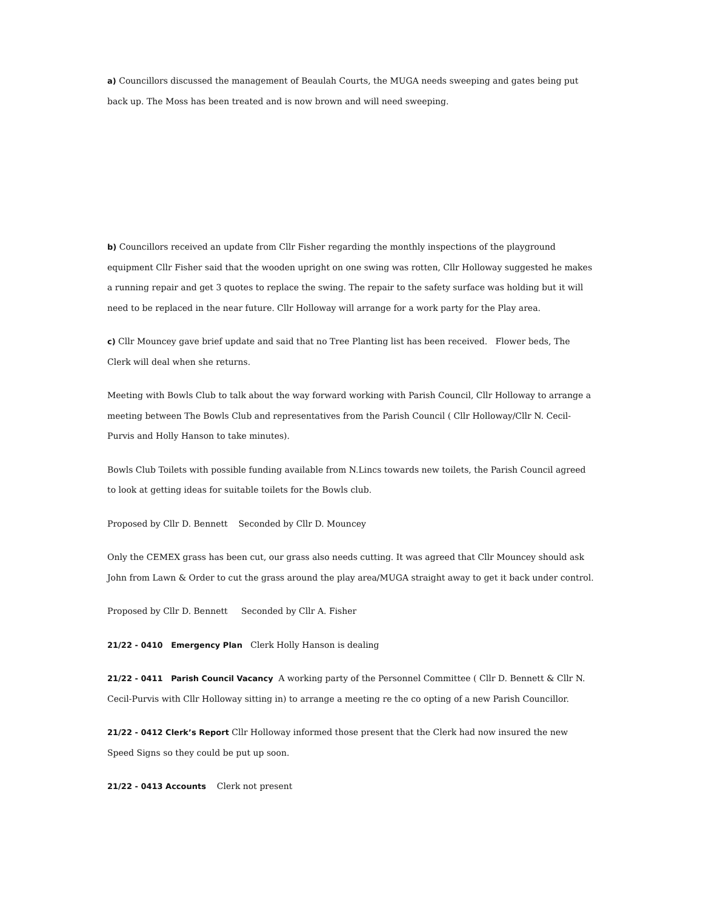a) Councillors discussed the management of Beaulah Courts, the MUGA needs sweeping and gates being put back up. The Moss has been treated and is now brown and will need sweeping.
b) Councillors received an update from Cllr Fisher regarding the monthly inspections of the playground equipment Cllr Fisher said that the wooden upright on one swing was rotten, Cllr Holloway suggested he makes a running repair and get 3 quotes to replace the swing. The repair to the safety surface was holding but it will need to be replaced in the near future. Cllr Holloway will arrange for a work party for the Play area.
c) Cllr Mouncey gave brief update and said that no Tree Planting list has been received. Flower beds, The Clerk will deal when she returns.
Meeting with Bowls Club to talk about the way forward working with Parish Council, Cllr Holloway to arrange a meeting between The Bowls Club and representatives from the Parish Council ( Cllr Holloway/Cllr N. Cecil-Purvis and Holly Hanson to take minutes).
Bowls Club Toilets with possible funding available from N.Lincs towards new toilets, the Parish Council agreed to look at getting ideas for suitable toilets for the Bowls club.
Proposed by Cllr D. Bennett Seconded by Cllr D. Mouncey
Only the CEMEX grass has been cut, our grass also needs cutting. It was agreed that Cllr Mouncey should ask John from Lawn & Order to cut the grass around the play area/MUGA straight away to get it back under control.
Proposed by Cllr D. Bennett Seconded by Cllr A. Fisher
21/22 - 0410 Emergency Plan Clerk Holly Hanson is dealing
21/22 - 0411 Parish Council Vacancy A working party of the Personnel Committee ( Cllr D. Bennett & Cllr N. Cecil-Purvis with Cllr Holloway sitting in) to arrange a meeting re the co opting of a new Parish Councillor.
21/22 - 0412 Clerk’s Report Cllr Holloway informed those present that the Clerk had now insured the new Speed Signs so they could be put up soon.
21/22 - 0413 Accounts Clerk not present